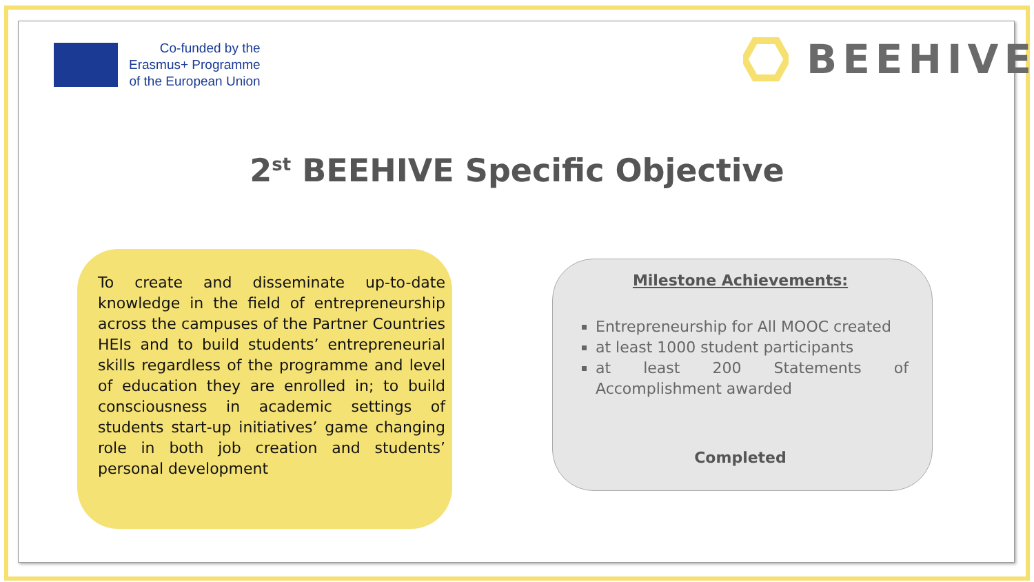Co-funded by the
Erasmus+ Programme
of the European Union
BEEHIVE
2<sup>st</sup> BEEHIVE Specific Objective
To create and disseminate up-to-date knowledge in the field of entrepreneurship across the campuses of the Partner Countries HEIs and to build students’ entrepreneurial skills regardless of the programme and level of education they are enrolled in; to build consciousness in academic settings of students start-up initiatives’ game changing role in both job creation and students’ personal development
Milestone Achievements:
Entrepreneurship for All MOOC created
at least 1000 student participants
at least 200 Statements of Accomplishment awarded
Completed